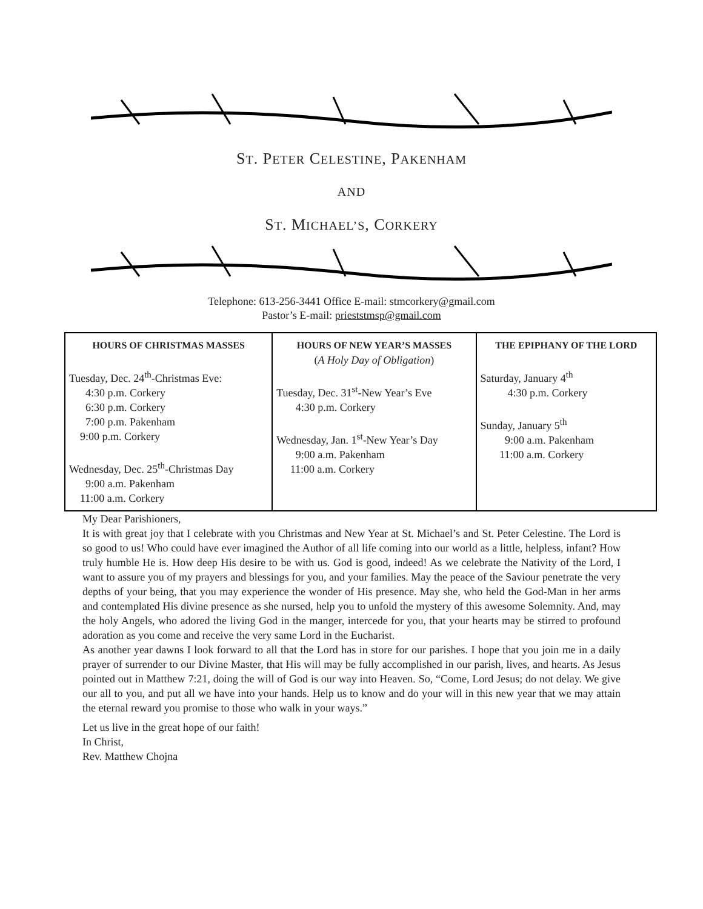ST. PETER CELESTINE, PAKENHAM
AND
ST. MICHAEL’S, CORKERY
Telephone: 613-256-3441 Office E-mail: stmcorkery@gmail.com
Pastor’s E-mail: prieststmsp@gmail.com
| HOURS OF CHRISTMAS MASSES Tuesday, Dec. 24<sup>th</sup>-Christmas Eve: 4:30 p.m. Corkery 6:30 p.m. Corkery 7:00 p.m. Pakenham 9:00 p.m. Corkery Wednesday, Dec. 25<sup>th</sup>-Christmas Day 9:00 a.m. Pakenham 11:00 a.m. Corkery | HOURS OF NEW YEAR’S MASSES ( A Holy Day of Obligation ) Tuesday, Dec. 31<sup>st</sup>-New Year’s Eve 4:30 p.m. Corkery Wednesday, Jan. 1<sup>st</sup>-New Year’s Day 9:00 a.m. Pakenham 11:00 a.m. Corkery | THE EPIPHANY OF THE LORD Saturday, January 4<sup>th</sup> 4:30 p.m. Corkery Sunday, January 5<sup>th</sup> 9:00 a.m. Pakenham 11:00 a.m. Corkery |
My Dear Parishioners,
It is with great joy that I celebrate with you Christmas and New Year at St. Michael’s and St. Peter Celestine. The Lord is so good to us! Who could have ever imagined the Author of all life coming into our world as a little, helpless, infant? How truly humble He is. How deep His desire to be with us. God is good, indeed! As we celebrate the Nativity of the Lord, I want to assure you of my prayers and blessings for you, and your families. May the peace of the Saviour penetrate the very depths of your being, that you may experience the wonder of His presence. May she, who held the God-Man in her arms and contemplated His divine presence as she nursed, help you to unfold the mystery of this awesome Solemnity. And, may the holy Angels, who adored the living God in the manger, intercede for you, that your hearts may be stirred to profound adoration as you come and receive the very same Lord in the Eucharist.
As another year dawns I look forward to all that the Lord has in store for our parishes. I hope that you join me in a daily prayer of surrender to our Divine Master, that His will may be fully accomplished in our parish, lives, and hearts. As Jesus pointed out in Matthew 7:21, doing the will of God is our way into Heaven. So, “Come, Lord Jesus; do not delay. We give our all to you, and put all we have into your hands. Help us to know and do your will in this new year that we may attain the eternal reward you promise to those who walk in your ways.”
Let us live in the great hope of our faith!
In Christ,
Rev. Matthew Chojna